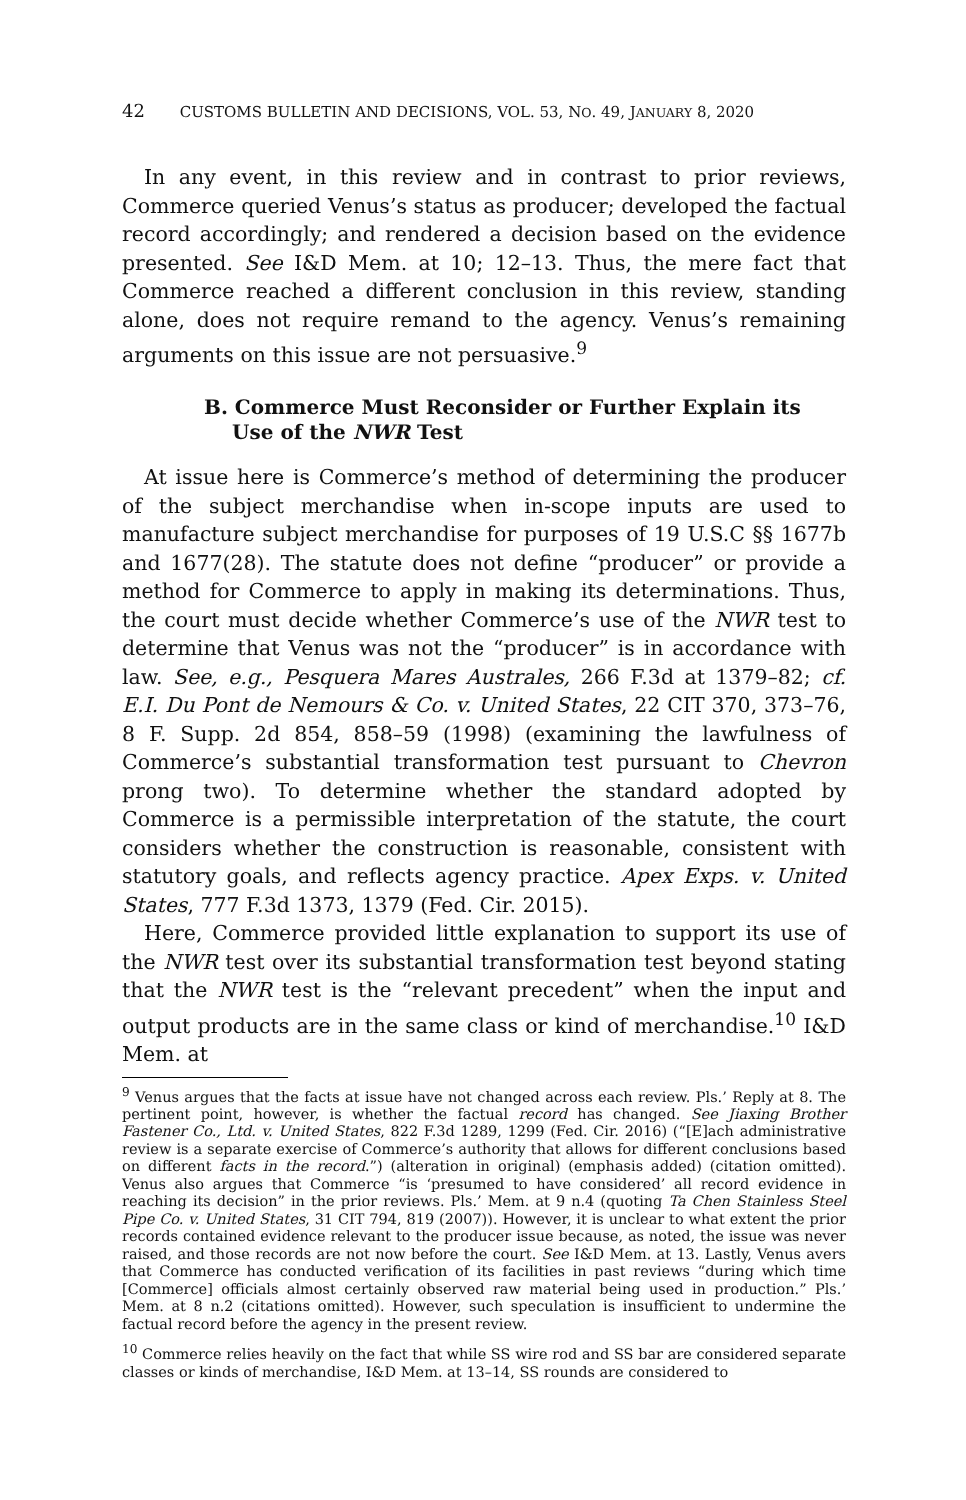42 CUSTOMS BULLETIN AND DECISIONS, VOL. 53, NO. 49, JANUARY 8, 2020
In any event, in this review and in contrast to prior reviews, Commerce queried Venus’s status as producer; developed the factual record accordingly; and rendered a decision based on the evidence presented. See I&D Mem. at 10; 12–13. Thus, the mere fact that Commerce reached a different conclusion in this review, standing alone, does not require remand to the agency. Venus’s remaining arguments on this issue are not persuasive.<sup>9</sup>
B. Commerce Must Reconsider or Further Explain its Use of the NWR Test
At issue here is Commerce’s method of determining the producer of the subject merchandise when in-scope inputs are used to manufacture subject merchandise for purposes of 19 U.S.C §§ 1677b and 1677(28). The statute does not define “producer” or provide a method for Commerce to apply in making its determinations. Thus, the court must decide whether Commerce’s use of the NWR test to determine that Venus was not the “producer” is in accordance with law. See, e.g., Pesquera Mares Australes, 266 F.3d at 1379–82; cf. E.I. Du Pont de Nemours & Co. v. United States, 22 CIT 370, 373–76, 8 F. Supp. 2d 854, 858–59 (1998) (examining the lawfulness of Commerce’s substantial transformation test pursuant to Chevron prong two). To determine whether the standard adopted by Commerce is a permissible interpretation of the statute, the court considers whether the construction is reasonable, consistent with statutory goals, and reflects agency practice. Apex Exps. v. United States, 777 F.3d 1373, 1379 (Fed. Cir. 2015).
Here, Commerce provided little explanation to support its use of the NWR test over its substantial transformation test beyond stating that the NWR test is the “relevant precedent” when the input and output products are in the same class or kind of merchandise.<sup>10</sup> I&D Mem. at
<sup>9</sup> Venus argues that the facts at issue have not changed across each review. Pls.’ Reply at 8. The pertinent point, however, is whether the factual record has changed. See Jiaxing Brother Fastener Co., Ltd. v. United States, 822 F.3d 1289, 1299 (Fed. Cir. 2016) (“[E]ach administrative review is a separate exercise of Commerce’s authority that allows for different conclusions based on different facts in the record.”) (alteration in original) (emphasis added) (citation omitted). Venus also argues that Commerce “is ‘presumed to have considered’ all record evidence in reaching its decision” in the prior reviews. Pls.’ Mem. at 9 n.4 (quoting Ta Chen Stainless Steel Pipe Co. v. United States, 31 CIT 794, 819 (2007)). However, it is unclear to what extent the prior records contained evidence relevant to the producer issue because, as noted, the issue was never raised, and those records are not now before the court. See I&D Mem. at 13. Lastly, Venus avers that Commerce has conducted verification of its facilities in past reviews “during which time [Commerce] officials almost certainly observed raw material being used in production.” Pls.’ Mem. at 8 n.2 (citations omitted). However, such speculation is insufficient to undermine the factual record before the agency in the present review.
<sup>10</sup> Commerce relies heavily on the fact that while SS wire rod and SS bar are considered separate classes or kinds of merchandise, I&D Mem. at 13–14, SS rounds are considered to